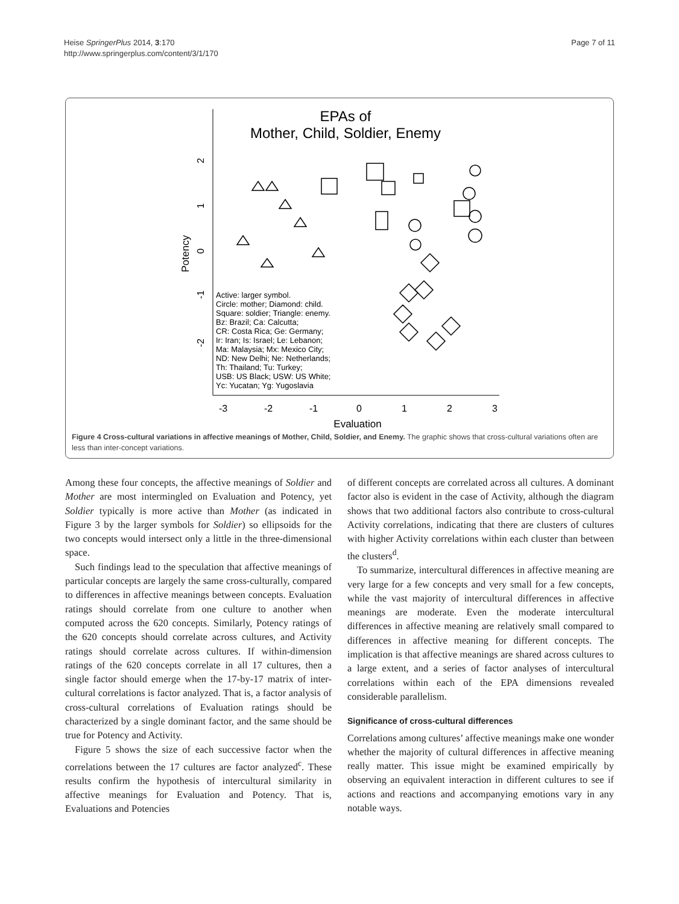Heise SpringerPlus 2014, 3:170
http://www.springerplus.com/content/3/1/170
Page 7 of 11
EPAs of
Mother, Child, Soldier, Enemy
Potency
2
1
0
-1
-2
-3
-2
-1
0
1
2
3
Evaluation
Active: larger symbol.
Circle: mother; Diamond: child.
Square: soldier; Triangle: enemy.
Bz: Brazil; Ca: Calcutta;
CR: Costa Rica; Ge: Germany;
Ir: Iran; Is: Israel; Le: Lebanon;
Ma: Malaysia; Mx: Mexico City;
ND: New Delhi; Ne: Netherlands;
Th: Thailand; Tu: Turkey;
USB: US Black; USW: US White;
Yc: Yucatan; Yg: Yugoslavia
Figure 4 Cross-cultural variations in affective meanings of Mother, Child, Soldier, and Enemy. The graphic shows that cross-cultural variations often are less than inter-concept variations.
Among these four concepts, the affective meanings of Soldier and Mother are most intermingled on Evaluation and Potency, yet Soldier typically is more active than Mother (as indicated in Figure 3 by the larger symbols for Soldier) so ellipsoids for the two concepts would intersect only a little in the three-dimensional space.
Such findings lead to the speculation that affective meanings of particular concepts are largely the same cross-culturally, compared to differences in affective meanings between concepts. Evaluation ratings should correlate from one culture to another when computed across the 620 concepts. Similarly, Potency ratings of the 620 concepts should correlate across cultures, and Activity ratings should correlate across cultures. If within-dimension ratings of the 620 concepts correlate in all 17 cultures, then a single factor should emerge when the 17-by-17 matrix of inter-cultural correlations is factor analyzed. That is, a factor analysis of cross-cultural correlations of Evaluation ratings should be characterized by a single dominant factor, and the same should be true for Potency and Activity.
Figure 5 shows the size of each successive factor when the correlations between the 17 cultures are factor analyzed<sup>c</sup>. These results confirm the hypothesis of intercultural similarity in affective meanings for Evaluation and Potency. That is, Evaluations and Potencies
of different concepts are correlated across all cultures. A dominant factor also is evident in the case of Activity, although the diagram shows that two additional factors also contribute to cross-cultural Activity correlations, indicating that there are clusters of cultures with higher Activity correlations within each cluster than between the clusters<sup>d</sup>.
To summarize, intercultural differences in affective meaning are very large for a few concepts and very small for a few concepts, while the vast majority of intercultural differences in affective meanings are moderate. Even the moderate intercultural differences in affective meaning are relatively small compared to differences in affective meaning for different concepts. The implication is that affective meanings are shared across cultures to a large extent, and a series of factor analyses of intercultural correlations within each of the EPA dimensions revealed considerable parallelism.
Significance of cross-cultural differences
Correlations among cultures’ affective meanings make one wonder whether the majority of cultural differences in affective meaning really matter. This issue might be examined empirically by observing an equivalent interaction in different cultures to see if actions and reactions and accompanying emotions vary in any notable ways.